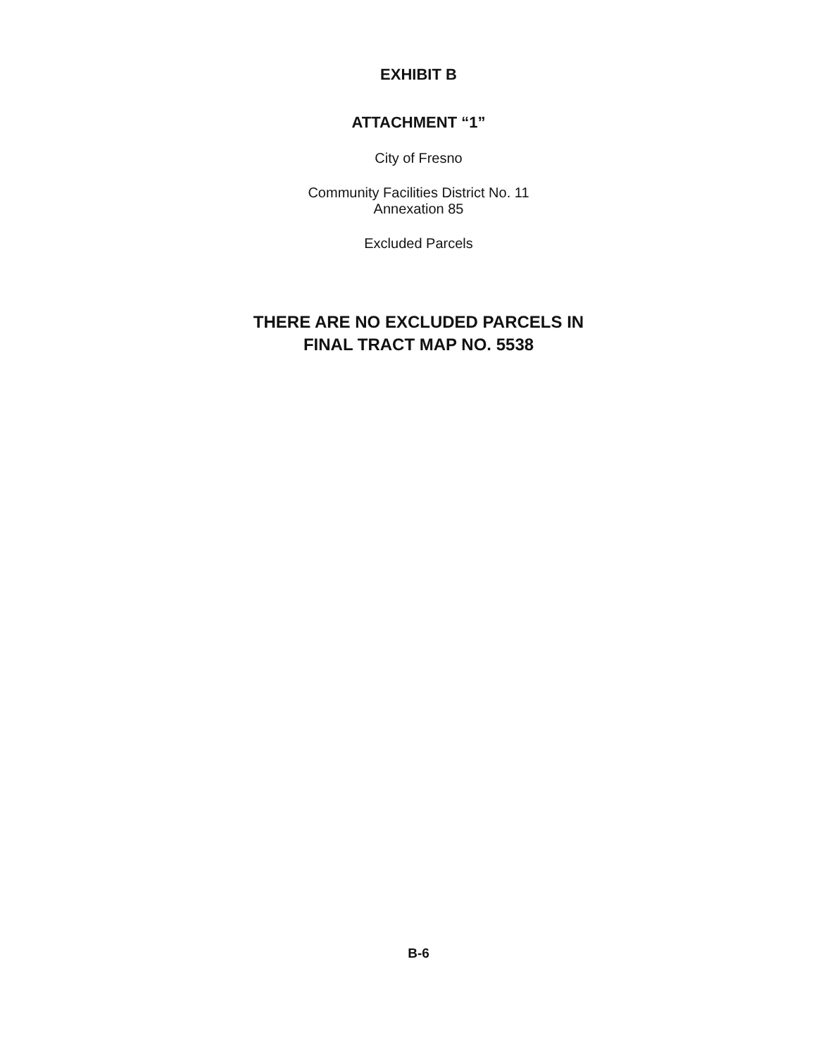EXHIBIT B
ATTACHMENT “1”
City of Fresno
Community Facilities District No. 11
Annexation 85
Excluded Parcels
THERE ARE NO EXCLUDED PARCELS IN
FINAL TRACT MAP NO. 5538
B-6